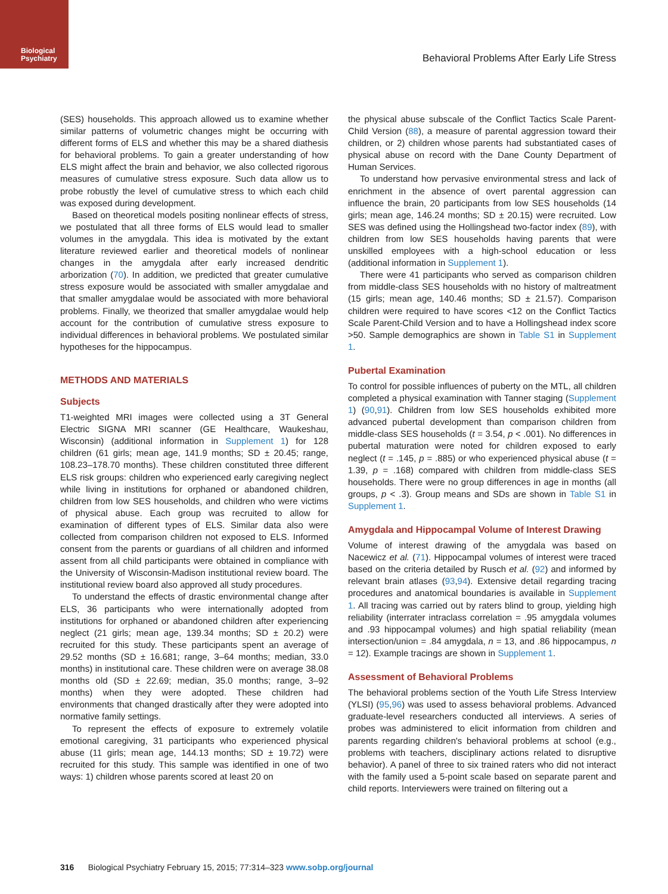Biological
Psychiatry
Behavioral Problems After Early Life Stress
(SES) households. This approach allowed us to examine whether similar patterns of volumetric changes might be occurring with different forms of ELS and whether this may be a shared diathesis for behavioral problems. To gain a greater understanding of how ELS might affect the brain and behavior, we also collected rigorous measures of cumulative stress exposure. Such data allow us to probe robustly the level of cumulative stress to which each child was exposed during development.
Based on theoretical models positing nonlinear effects of stress, we postulated that all three forms of ELS would lead to smaller volumes in the amygdala. This idea is motivated by the extant literature reviewed earlier and theoretical models of nonlinear changes in the amygdala after early increased dendritic arborization (70). In addition, we predicted that greater cumulative stress exposure would be associated with smaller amygdalae and that smaller amygdalae would be associated with more behavioral problems. Finally, we theorized that smaller amygdalae would help account for the contribution of cumulative stress exposure to individual differences in behavioral problems. We postulated similar hypotheses for the hippocampus.
METHODS AND MATERIALS
Subjects
T1-weighted MRI images were collected using a 3T General Electric SIGNA MRI scanner (GE Healthcare, Waukeshau, Wisconsin) (additional information in Supplement 1) for 128 children (61 girls; mean age, 141.9 months; SD ± 20.45; range, 108.23–178.70 months). These children constituted three different ELS risk groups: children who experienced early caregiving neglect while living in institutions for orphaned or abandoned children, children from low SES households, and children who were victims of physical abuse. Each group was recruited to allow for examination of different types of ELS. Similar data also were collected from comparison children not exposed to ELS. Informed consent from the parents or guardians of all children and informed assent from all child participants were obtained in compliance with the University of Wisconsin-Madison institutional review board. The institutional review board also approved all study procedures.
To understand the effects of drastic environmental change after ELS, 36 participants who were internationally adopted from institutions for orphaned or abandoned children after experiencing neglect (21 girls; mean age, 139.34 months; SD ± 20.2) were recruited for this study. These participants spent an average of 29.52 months (SD ± 16.681; range, 3–64 months; median, 33.0 months) in institutional care. These children were on average 38.08 months old (SD ± 22.69; median, 35.0 months; range, 3–92 months) when they were adopted. These children had environments that changed drastically after they were adopted into normative family settings.
To represent the effects of exposure to extremely volatile emotional caregiving, 31 participants who experienced physical abuse (11 girls; mean age, 144.13 months; SD ± 19.72) were recruited for this study. This sample was identified in one of two ways: 1) children whose parents scored at least 20 on
the physical abuse subscale of the Conflict Tactics Scale Parent-Child Version (88), a measure of parental aggression toward their children, or 2) children whose parents had substantiated cases of physical abuse on record with the Dane County Department of Human Services.
To understand how pervasive environmental stress and lack of enrichment in the absence of overt parental aggression can influence the brain, 20 participants from low SES households (14 girls; mean age, 146.24 months; SD ± 20.15) were recruited. Low SES was defined using the Hollingshead two-factor index (89), with children from low SES households having parents that were unskilled employees with a high-school education or less (additional information in Supplement 1).
There were 41 participants who served as comparison children from middle-class SES households with no history of maltreatment (15 girls; mean age, 140.46 months; SD ± 21.57). Comparison children were required to have scores <12 on the Conflict Tactics Scale Parent-Child Version and to have a Hollingshead index score >50. Sample demographics are shown in Table S1 in Supplement 1.
Pubertal Examination
To control for possible influences of puberty on the MTL, all children completed a physical examination with Tanner staging (Supplement 1) (90,91). Children from low SES households exhibited more advanced pubertal development than comparison children from middle-class SES households (t = 3.54, p < .001). No differences in pubertal maturation were noted for children exposed to early neglect (t = .145, p = .885) or who experienced physical abuse (t = 1.39, p = .168) compared with children from middle-class SES households. There were no group differences in age in months (all groups, p < .3). Group means and SDs are shown in Table S1 in Supplement 1.
Amygdala and Hippocampal Volume of Interest Drawing
Volume of interest drawing of the amygdala was based on Nacewicz et al. (71). Hippocampal volumes of interest were traced based on the criteria detailed by Rusch et al. (92) and informed by relevant brain atlases (93,94). Extensive detail regarding tracing procedures and anatomical boundaries is available in Supplement 1. All tracing was carried out by raters blind to group, yielding high reliability (interrater intraclass correlation = .95 amygdala volumes and .93 hippocampal volumes) and high spatial reliability (mean intersection/union = .84 amygdala, n = 13, and .86 hippocampus, n = 12). Example tracings are shown in Supplement 1.
Assessment of Behavioral Problems
The behavioral problems section of the Youth Life Stress Interview (YLSI) (95,96) was used to assess behavioral problems. Advanced graduate-level researchers conducted all interviews. A series of probes was administered to elicit information from children and parents regarding children's behavioral problems at school (e.g., problems with teachers, disciplinary actions related to disruptive behavior). A panel of three to six trained raters who did not interact with the family used a 5-point scale based on separate parent and child reports. Interviewers were trained on filtering out a
316 Biological Psychiatry February 15, 2015; 77:314–323 www.sobp.org/journal